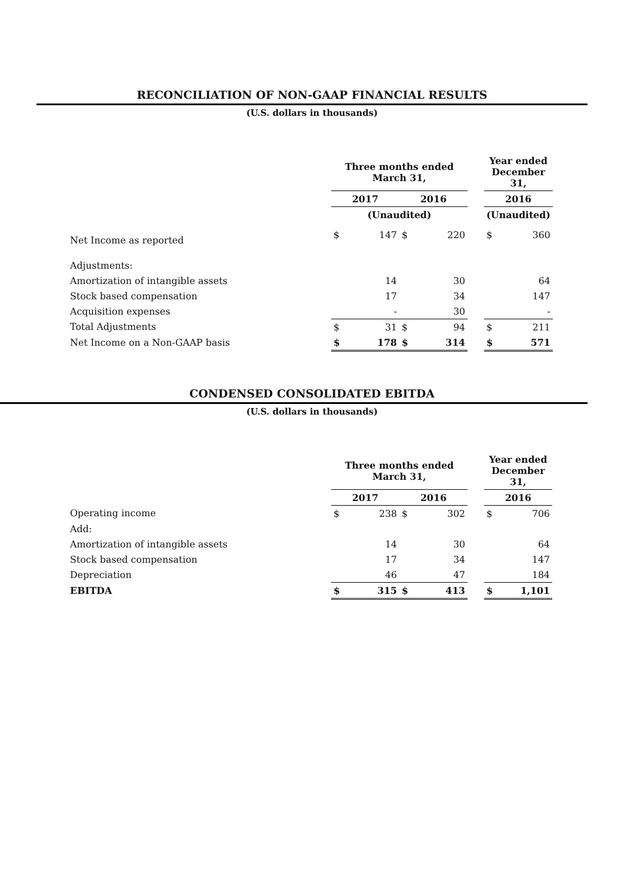RECONCILIATION OF NON-GAAP FINANCIAL RESULTS
(U.S. dollars in thousands)
| | Three months ended March 31, | | | | | Year ended December 31, | |
| --- | --- | --- | --- | --- | --- | --- | --- |
| | 2017 | | 2016 | | | 2016 | |
| | (Unaudited) | | | | | (Unaudited) | |
| Net Income as reported | $ | 147 | $ | 220 | | $ | 360 |
| Adjustments: | | | | | | | |
| Amortization of intangible assets | | 14 | | 30 | | | 64 |
| Stock based compensation | | 17 | | 34 | | | 147 |
| Acquisition expenses | | - | | 30 | | | - |
| Total Adjustments | $ | 31 | $ | 94 | | $ | 211 |
| Net Income on a Non-GAAP basis | $ | 178 | $ | 314 | | $ | 571 |
CONDENSED CONSOLIDATED EBITDA
(U.S. dollars in thousands)
| | Three months ended March 31, | | | | | Year ended December 31, | |
| --- | --- | --- | --- | --- | --- | --- | --- |
| | 2017 | | 2016 | | | 2016 | |
| Operating income | $ | 238 | $ | 302 | | $ | 706 |
| Add: | | | | | | | |
| Amortization of intangible assets | | 14 | | 30 | | | 64 |
| Stock based compensation | | 17 | | 34 | | | 147 |
| Depreciation | | 46 | | 47 | | | 184 |
| EBITDA | $ | 315 | $ | 413 | | $ | 1,101 |